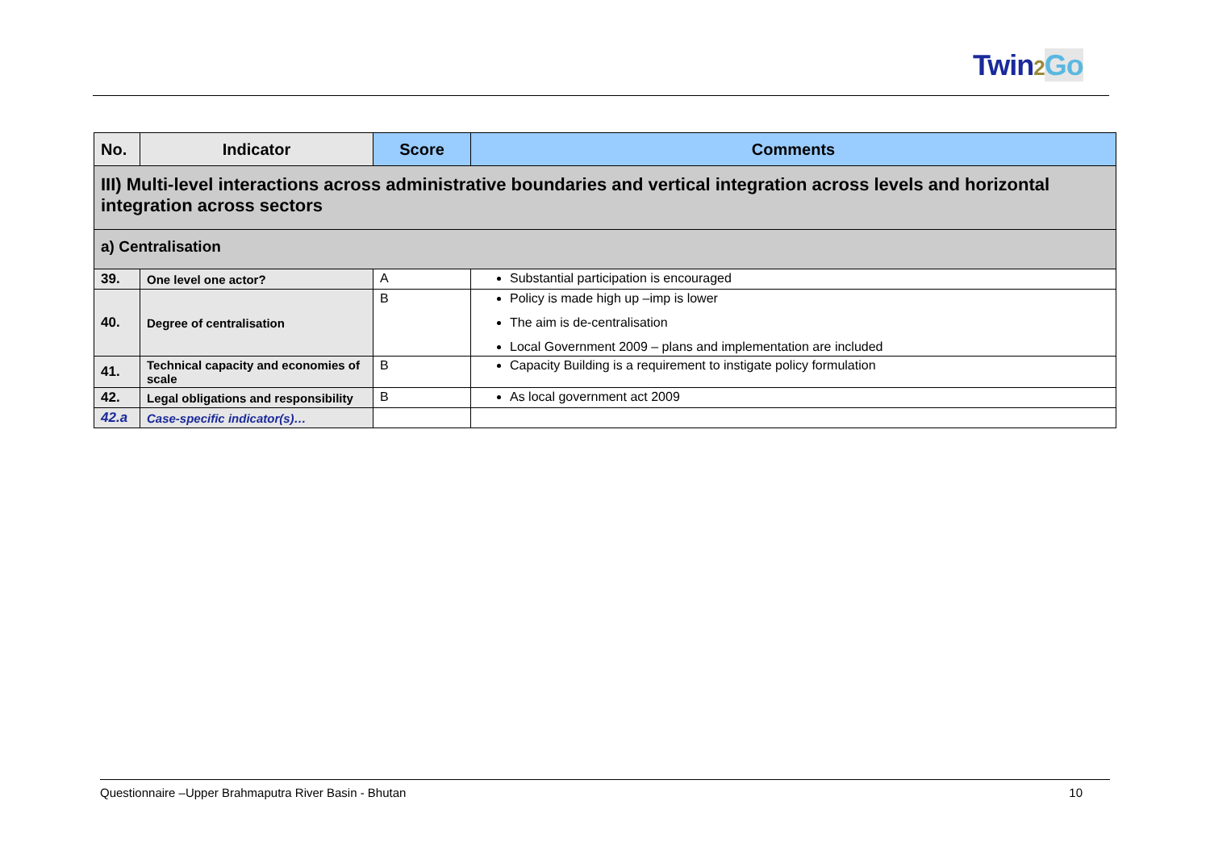Twin2 Go
| No. | Indicator | Score | Comments |
| --- | --- | --- | --- |
| III) Multi-level interactions across administrative boundaries and vertical integration across levels and horizontal integration across sectors | | | |
| a) Centralisation | | | |
| 39. | One level one actor? | A | Substantial participation is encouraged |
| 40. | Degree of centralisation | B | Policy is made high up –imp is lower The aim is de-centralisation Local Government 2009 – plans and implementation are included |
| 41. | Technical capacity and economies of scale | B | Capacity Building is a requirement to instigate policy formulation |
| 42. | Legal obligations and responsibility | B | As local government act 2009 |
| 42.a | Case-specific indicator(s)… | | |
Questionnaire –Upper Brahmaputra River Basin - Bhutan 10